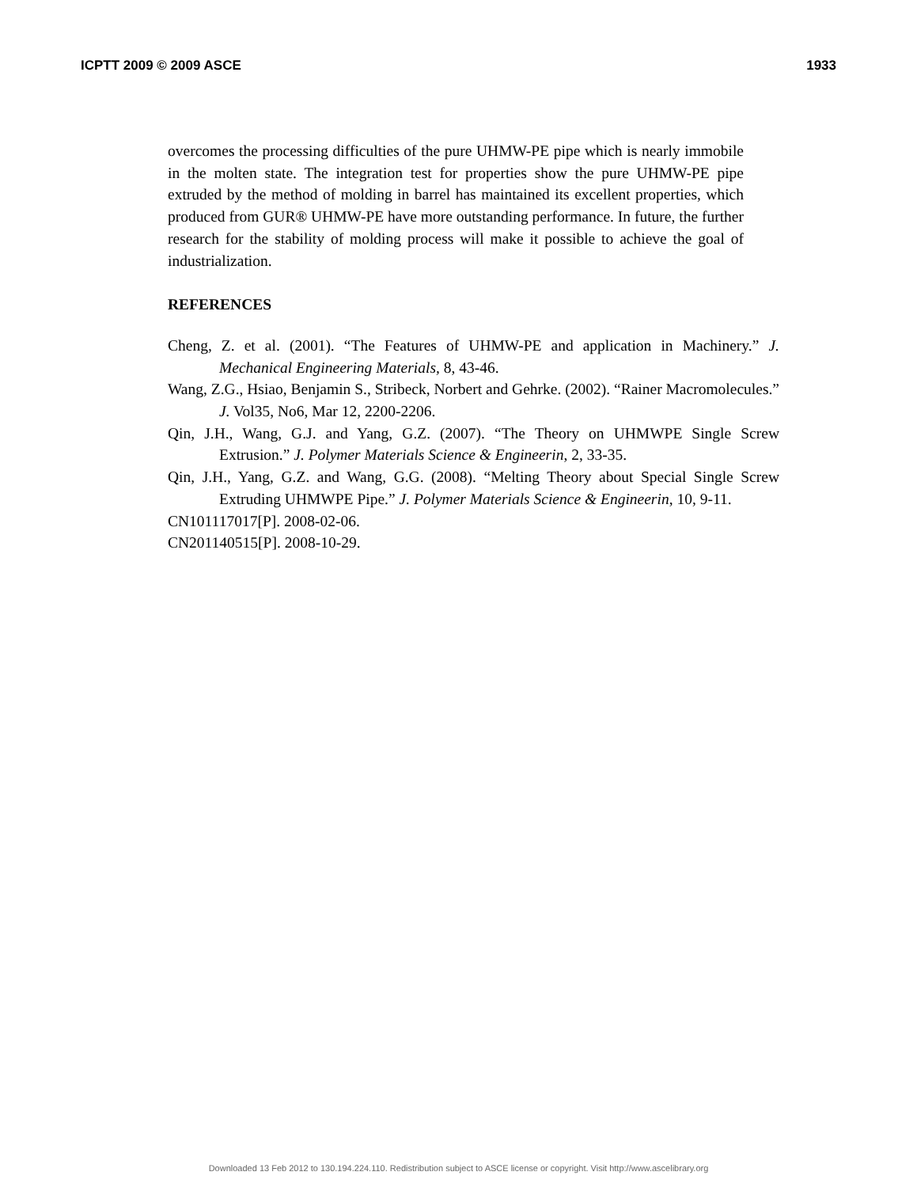ICPTT 2009 © 2009 ASCE 1933
overcomes the processing difficulties of the pure UHMW-PE pipe which is nearly immobile in the molten state. The integration test for properties show the pure UHMW-PE pipe extruded by the method of molding in barrel has maintained its excellent properties, which produced from GUR® UHMW-PE have more outstanding performance. In future, the further research for the stability of molding process will make it possible to achieve the goal of industrialization.
REFERENCES
Cheng, Z. et al. (2001). “The Features of UHMW-PE and application in Machinery.” J. Mechanical Engineering Materials, 8, 43-46.
Wang, Z.G., Hsiao, Benjamin S., Stribeck, Norbert and Gehrke. (2002). “Rainer Macromolecules.” J. Vol35, No6, Mar 12, 2200-2206.
Qin, J.H., Wang, G.J. and Yang, G.Z. (2007). “The Theory on UHMWPE Single Screw Extrusion.” J. Polymer Materials Science & Engineerin, 2, 33-35.
Qin, J.H., Yang, G.Z. and Wang, G.G. (2008). “Melting Theory about Special Single Screw Extruding UHMWPE Pipe.” J. Polymer Materials Science & Engineerin, 10, 9-11.
CN101117017[P]. 2008-02-06.
CN201140515[P]. 2008-10-29.
Downloaded 13 Feb 2012 to 130.194.224.110. Redistribution subject to ASCE license or copyright. Visit http://www.ascelibrary.org